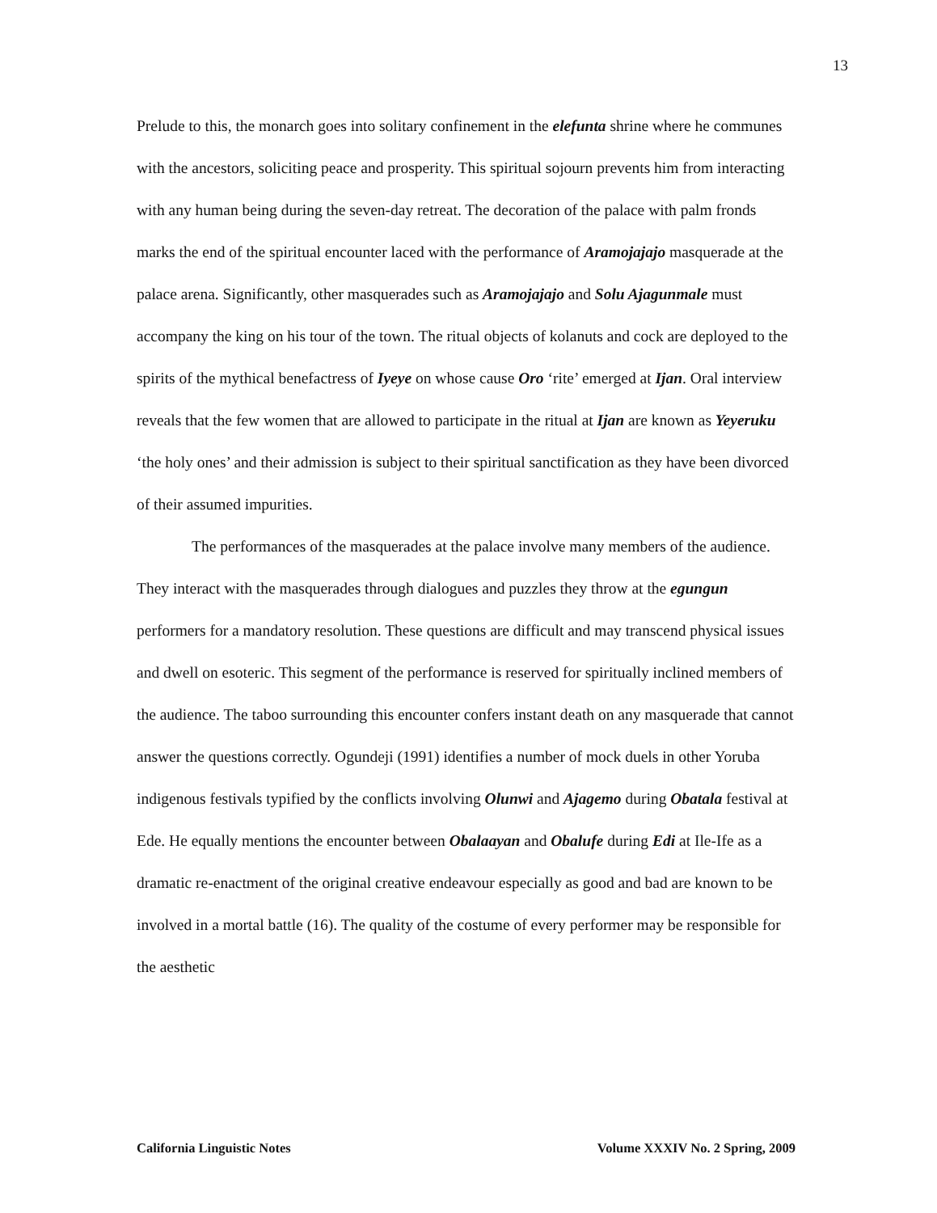13
Prelude to this, the monarch goes into solitary confinement in the elefunta shrine where he communes with the ancestors, soliciting peace and prosperity. This spiritual sojourn prevents him from interacting with any human being during the seven-day retreat. The decoration of the palace with palm fronds marks the end of the spiritual encounter laced with the performance of Aramojajajo masquerade at the palace arena. Significantly, other masquerades such as Aramojajajo and Solu Ajagunmale must accompany the king on his tour of the town. The ritual objects of kolanuts and cock are deployed to the spirits of the mythical benefactress of Iyeye on whose cause Oro ‘rite’ emerged at Ijan. Oral interview reveals that the few women that are allowed to participate in the ritual at Ijan are known as Yeyeruku ‘the holy ones’ and their admission is subject to their spiritual sanctification as they have been divorced of their assumed impurities.
The performances of the masquerades at the palace involve many members of the audience. They interact with the masquerades through dialogues and puzzles they throw at the egungun performers for a mandatory resolution. These questions are difficult and may transcend physical issues and dwell on esoteric. This segment of the performance is reserved for spiritually inclined members of the audience. The taboo surrounding this encounter confers instant death on any masquerade that cannot answer the questions correctly. Ogundeji (1991) identifies a number of mock duels in other Yoruba indigenous festivals typified by the conflicts involving Olunwi and Ajagemo during Obatala festival at Ede. He equally mentions the encounter between Obalaayan and Obalufe during Edi at Ile-Ife as a dramatic re-enactment of the original creative endeavour especially as good and bad are known to be involved in a mortal battle (16). The quality of the costume of every performer may be responsible for the aesthetic
California Linguistic Notes Volume XXXIV No. 2 Spring, 2009